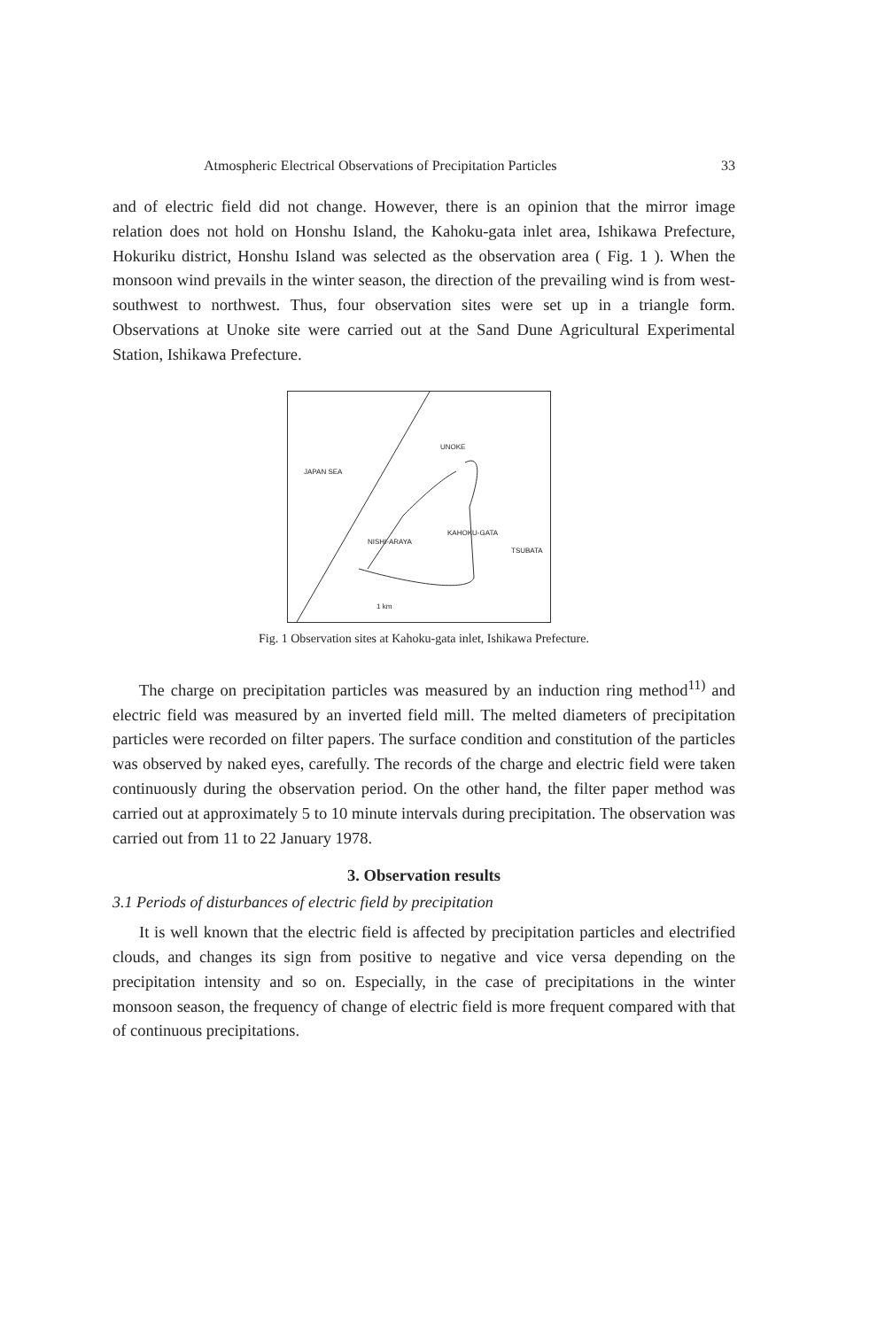Atmospheric Electrical Observations of Precipitation Particles 33
and of electric field did not change. However, there is an opinion that the mirror image relation does not hold on Honshu Island, the Kahoku-gata inlet area, Ishikawa Prefecture, Hokuriku district, Honshu Island was selected as the observation area ( Fig. 1 ). When the monsoon wind prevails in the winter season, the direction of the prevailing wind is from west-southwest to northwest. Thus, four observation sites were set up in a triangle form. Observations at Unoke site were carried out at the Sand Dune Agricultural Experimental Station, Ishikawa Prefecture.
UNOKE
JAPAN SEA
KAHOKU-GATA
NISHI-ARAYA
TSUBATA
1 km
Fig. 1 Observation sites at Kahoku-gata inlet, Ishikawa Prefecture.
The charge on precipitation particles was measured by an induction ring method<sup>11)</sup> and electric field was measured by an inverted field mill. The melted diameters of precipitation particles were recorded on filter papers. The surface condition and constitution of the particles was observed by naked eyes, carefully. The records of the charge and electric field were taken continuously during the observation period. On the other hand, the filter paper method was carried out at approximately 5 to 10 minute intervals during precipitation. The observation was carried out from 11 to 22 January 1978.
3. Observation results
3.1 Periods of disturbances of electric field by precipitation
It is well known that the electric field is affected by precipitation particles and electrified clouds, and changes its sign from positive to negative and vice versa depending on the precipitation intensity and so on. Especially, in the case of precipitations in the winter monsoon season, the frequency of change of electric field is more frequent compared with that of continuous precipitations.